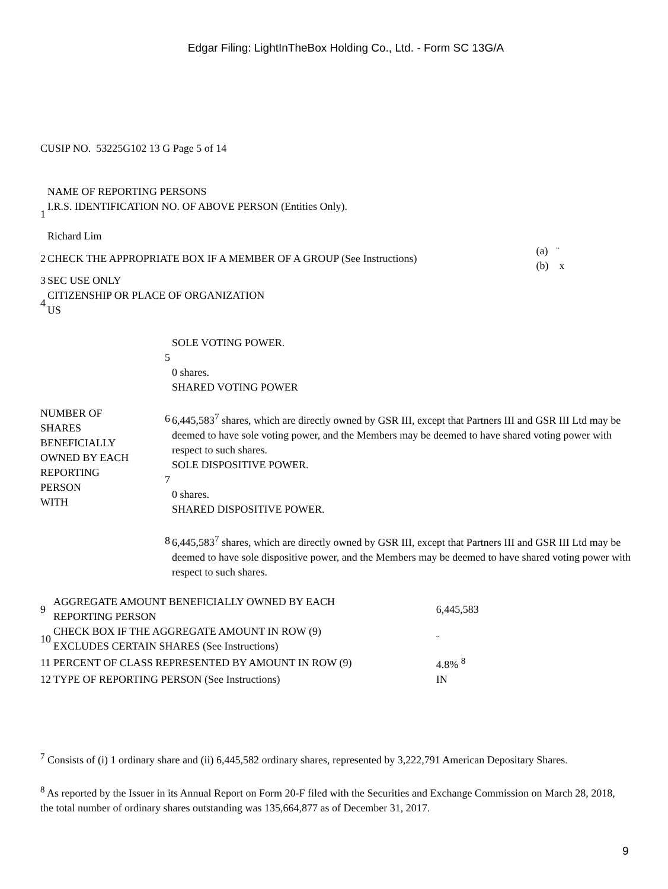Edgar Filing: LightInTheBox Holding Co., Ltd. - Form SC 13G/A
CUSIP NO. 53225G102 13 G Page 5 of 14
| 1 | NAME OF REPORTING PERSONS I.R.S. IDENTIFICATION NO. OF ABOVE PERSON (Entities Only). Richard Lim | |
| 2 | CHECK THE APPROPRIATE BOX IF A MEMBER OF A GROUP (See Instructions) | (a) ¨ (b) x |
| 3 | SEC USE ONLY | |
| 4 | CITIZENSHIP OR PLACE OF ORGANIZATION US | |
| NUMBER OF SHARES BENEFICIALLY OWNED BY EACH REPORTING PERSON WITH | 5 | SOLE VOTING POWER. 0 shares. |
| | 6 | SHARED VOTING POWER 6,445,583<sup>7</sup> shares, which are directly owned by GSR III, except that Partners III and GSR III Ltd may be deemed to have sole voting power, and the Members may be deemed to have shared voting power with respect to such shares. |
| | 7 | SOLE DISPOSITIVE POWER. 0 shares. |
| | 8 | SHARED DISPOSITIVE POWER. 6,445,583<sup>7</sup> shares, which are directly owned by GSR III, except that Partners III and GSR III Ltd may be deemed to have sole dispositive power, and the Members may be deemed to have shared voting power with respect to such shares. |
| 9 | AGGREGATE AMOUNT BENEFICIALLY OWNED BY EACH REPORTING PERSON | 6,445,583 |
| 10 | CHECK BOX IF THE AGGREGATE AMOUNT IN ROW (9) EXCLUDES CERTAIN SHARES (See Instructions) | ¨ |
| 11 | PERCENT OF CLASS REPRESENTED BY AMOUNT IN ROW (9) | 4.8% <sup>8</sup> |
| 12 | TYPE OF REPORTING PERSON (See Instructions) | IN |
<sup>7</sup> Consists of (i) 1 ordinary share and (ii) 6,445,582 ordinary shares, represented by 3,222,791 American Depositary Shares.
<sup>8</sup> As reported by the Issuer in its Annual Report on Form 20-F filed with the Securities and Exchange Commission on March 28, 2018, the total number of ordinary shares outstanding was 135,664,877 as of December 31, 2017.
9